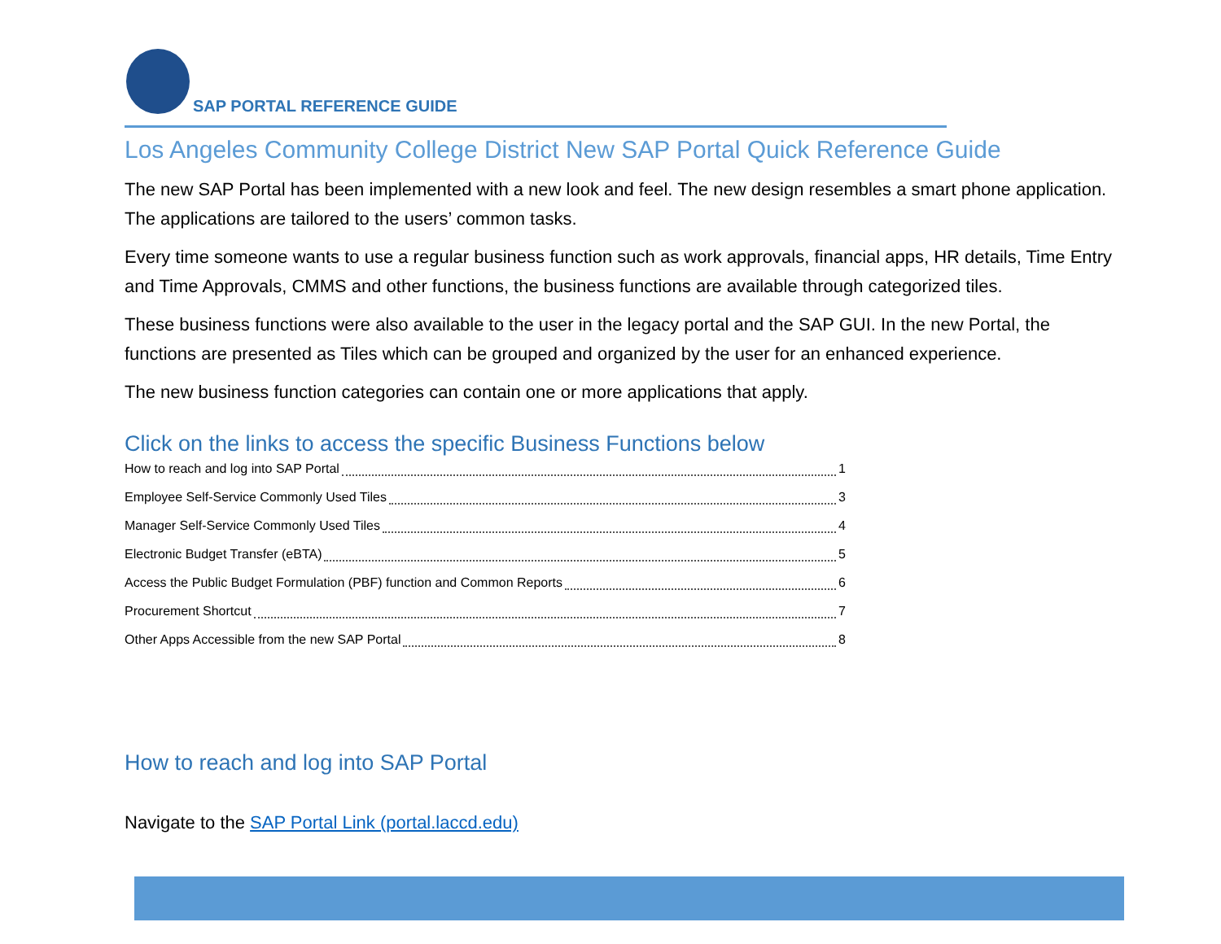SAP PORTAL REFERENCE GUIDE
Los Angeles Community College District New SAP Portal Quick Reference Guide
The new SAP Portal has been implemented with a new look and feel. The new design resembles a smart phone application. The applications are tailored to the users’ common tasks.
Every time someone wants to use a regular business function such as work approvals, financial apps, HR details, Time Entry and Time Approvals, CMMS and other functions, the business functions are available through categorized tiles.
These business functions were also available to the user in the legacy portal and the SAP GUI. In the new Portal, the functions are presented as Tiles which can be grouped and organized by the user for an enhanced experience.
The new business function categories can contain one or more applications that apply.
Click on the links to access the specific Business Functions below
How to reach and log into SAP Portal 1
Employee Self-Service Commonly Used Tiles 3
Manager Self-Service Commonly Used Tiles 4
Electronic Budget Transfer (eBTA) 5
Access the Public Budget Formulation (PBF) function and Common Reports 6
Procurement Shortcut 7
Other Apps Accessible from the new SAP Portal 8
How to reach and log into SAP Portal
Navigate to the SAP Portal Link (portal.laccd.edu)